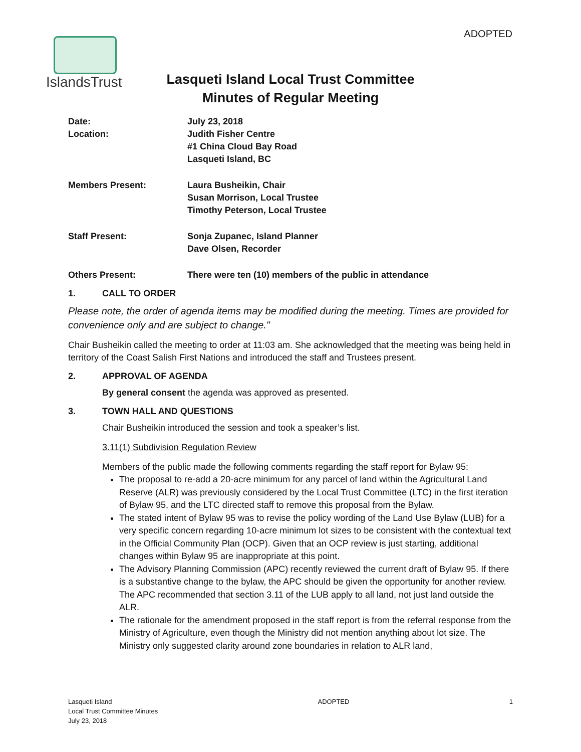ADOPTED
IslandsTrust
Lasqueti Island Local Trust Committee
Minutes of Regular Meeting
| Date: | July 23, 2018 |
| Location: | Judith Fisher Centre #1 China Cloud Bay Road Lasqueti Island, BC |
| Members Present: | Laura Busheikin, Chair Susan Morrison, Local Trustee Timothy Peterson, Local Trustee |
| Staff Present: | Sonja Zupanec, Island Planner Dave Olsen, Recorder |
| Others Present: | There were ten (10) members of the public in attendance |
1. CALL TO ORDER
Please note, the order of agenda items may be modified during the meeting. Times are provided for convenience only and are subject to change."
Chair Busheikin called the meeting to order at 11:03 am. She acknowledged that the meeting was being held in territory of the Coast Salish First Nations and introduced the staff and Trustees present.
2. APPROVAL OF AGENDA
By general consent the agenda was approved as presented.
3. TOWN HALL AND QUESTIONS
Chair Busheikin introduced the session and took a speaker’s list.
3.11(1) Subdivision Regulation Review
Members of the public made the following comments regarding the staff report for Bylaw 95:
The proposal to re-add a 20-acre minimum for any parcel of land within the Agricultural Land Reserve (ALR) was previously considered by the Local Trust Committee (LTC) in the first iteration of Bylaw 95, and the LTC directed staff to remove this proposal from the Bylaw.
The stated intent of Bylaw 95 was to revise the policy wording of the Land Use Bylaw (LUB) for a very specific concern regarding 10-acre minimum lot sizes to be consistent with the contextual text in the Official Community Plan (OCP). Given that an OCP review is just starting, additional changes within Bylaw 95 are inappropriate at this point.
The Advisory Planning Commission (APC) recently reviewed the current draft of Bylaw 95. If there is a substantive change to the bylaw, the APC should be given the opportunity for another review. The APC recommended that section 3.11 of the LUB apply to all land, not just land outside the ALR.
The rationale for the amendment proposed in the staff report is from the referral response from the Ministry of Agriculture, even though the Ministry did not mention anything about lot size. The Ministry only suggested clarity around zone boundaries in relation to ALR land,
Lasqueti Island
Local Trust Committee Minutes
July 23, 2018
ADOPTED 1